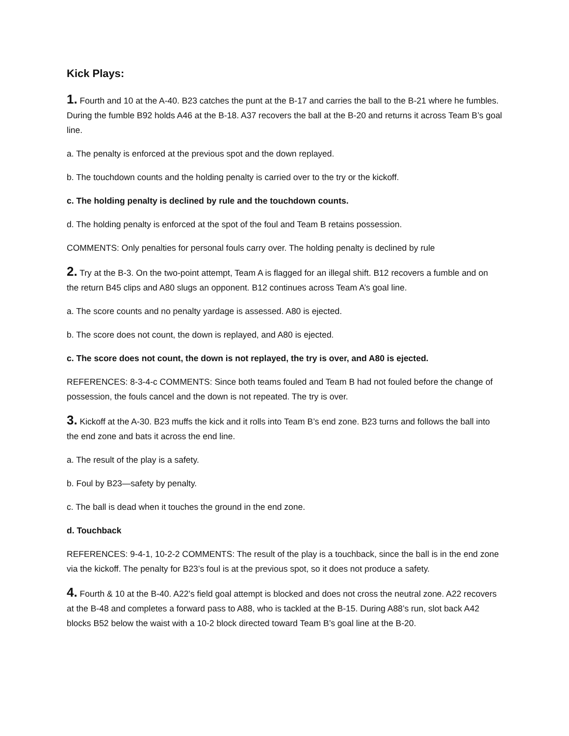Kick Plays:
1. Fourth and 10 at the A-40. B23 catches the punt at the B-17 and carries the ball to the B-21 where he fumbles. During the fumble B92 holds A46 at the B-18. A37 recovers the ball at the B-20 and returns it across Team B’s goal line.
a. The penalty is enforced at the previous spot and the down replayed.
b. The touchdown counts and the holding penalty is carried over to the try or the kickoff.
c. The holding penalty is declined by rule and the touchdown counts.
d. The holding penalty is enforced at the spot of the foul and Team B retains possession.
COMMENTS: Only penalties for personal fouls carry over. The holding penalty is declined by rule
2. Try at the B-3. On the two-point attempt, Team A is flagged for an illegal shift. B12 recovers a fumble and on the return B45 clips and A80 slugs an opponent. B12 continues across Team A’s goal line.
a. The score counts and no penalty yardage is assessed. A80 is ejected.
b. The score does not count, the down is replayed, and A80 is ejected.
c. The score does not count, the down is not replayed, the try is over, and A80 is ejected.
REFERENCES: 8-3-4-c COMMENTS: Since both teams fouled and Team B had not fouled before the change of possession, the fouls cancel and the down is not repeated. The try is over.
3. Kickoff at the A-30. B23 muffs the kick and it rolls into Team B’s end zone. B23 turns and follows the ball into the end zone and bats it across the end line.
a. The result of the play is a safety.
b. Foul by B23—safety by penalty.
c. The ball is dead when it touches the ground in the end zone.
d. Touchback
REFERENCES: 9-4-1, 10-2-2 COMMENTS: The result of the play is a touchback, since the ball is in the end zone via the kickoff. The penalty for B23’s foul is at the previous spot, so it does not produce a safety.
4. Fourth & 10 at the B-40. A22’s field goal attempt is blocked and does not cross the neutral zone. A22 recovers at the B-48 and completes a forward pass to A88, who is tackled at the B-15. During A88’s run, slot back A42 blocks B52 below the waist with a 10-2 block directed toward Team B’s goal line at the B-20.